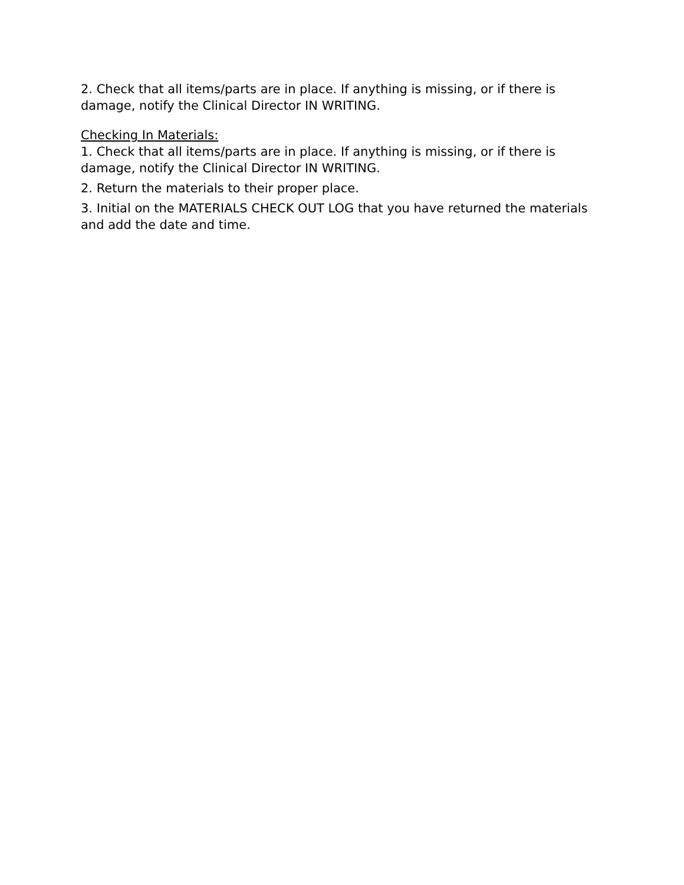2. Check that all items/parts are in place. If anything is missing, or if there is damage, notify the Clinical Director IN WRITING.
Checking In Materials:
1. Check that all items/parts are in place. If anything is missing, or if there is damage, notify the Clinical Director IN WRITING.
2. Return the materials to their proper place.
3. Initial on the MATERIALS CHECK OUT LOG that you have returned the materials and add the date and time.